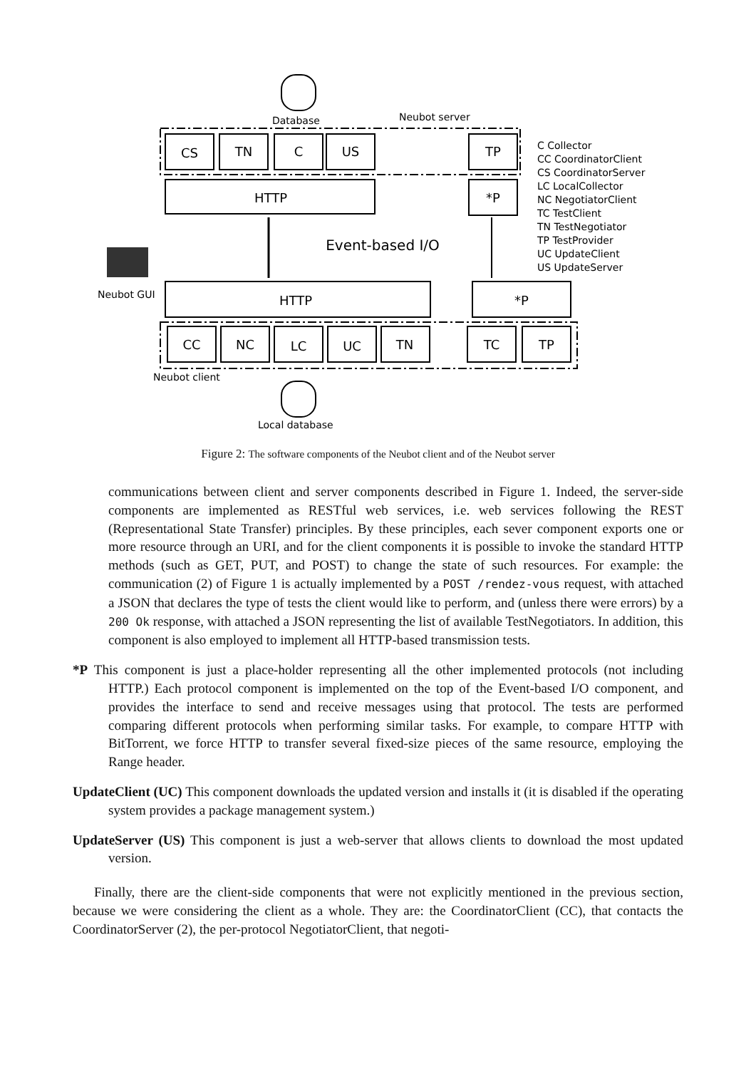CS
TN
C
US
TP
HTTP
*P
HTTP
*P
CC
NC
LC
UC
TN
TC
TP
Event-based I/O
Database
Neubot server
Neubot GUI
Neubot client
Local database
C Collector
CC CoordinatorClient
CS CoordinatorServer
LC LocalCollector
NC NegotiatorClient
TC TestClient
TN TestNegotiator
TP TestProvider
UC UpdateClient
US UpdateServer
Figure 2: The software components of the Neubot client and of the Neubot server
communications between client and server components described in Figure 1. Indeed, the server-side components are implemented as RESTful web services, i.e. web services following the REST (Representational State Transfer) principles. By these principles, each sever component exports one or more resource through an URI, and for the client components it is possible to invoke the standard HTTP methods (such as GET, PUT, and POST) to change the state of such resources. For example: the communication (2) of Figure 1 is actually implemented by a POST /rendez-vous request, with attached a JSON that declares the type of tests the client would like to perform, and (unless there were errors) by a 200 Ok response, with attached a JSON representing the list of available TestNegotiators. In addition, this component is also employed to implement all HTTP-based transmission tests.
*P This component is just a place-holder representing all the other implemented protocols (not including HTTP.) Each protocol component is implemented on the top of the Event-based I/O component, and provides the interface to send and receive messages using that protocol. The tests are performed comparing different protocols when performing similar tasks. For example, to compare HTTP with BitTorrent, we force HTTP to transfer several fixed-size pieces of the same resource, employing the Range header.
UpdateClient (UC) This component downloads the updated version and installs it (it is disabled if the operating system provides a package management system.)
UpdateServer (US) This component is just a web-server that allows clients to download the most updated version.
Finally, there are the client-side components that were not explicitly mentioned in the previous section, because we were considering the client as a whole. They are: the CoordinatorClient (CC), that contacts the CoordinatorServer (2), the per-protocol NegotiatorClient, that negoti-